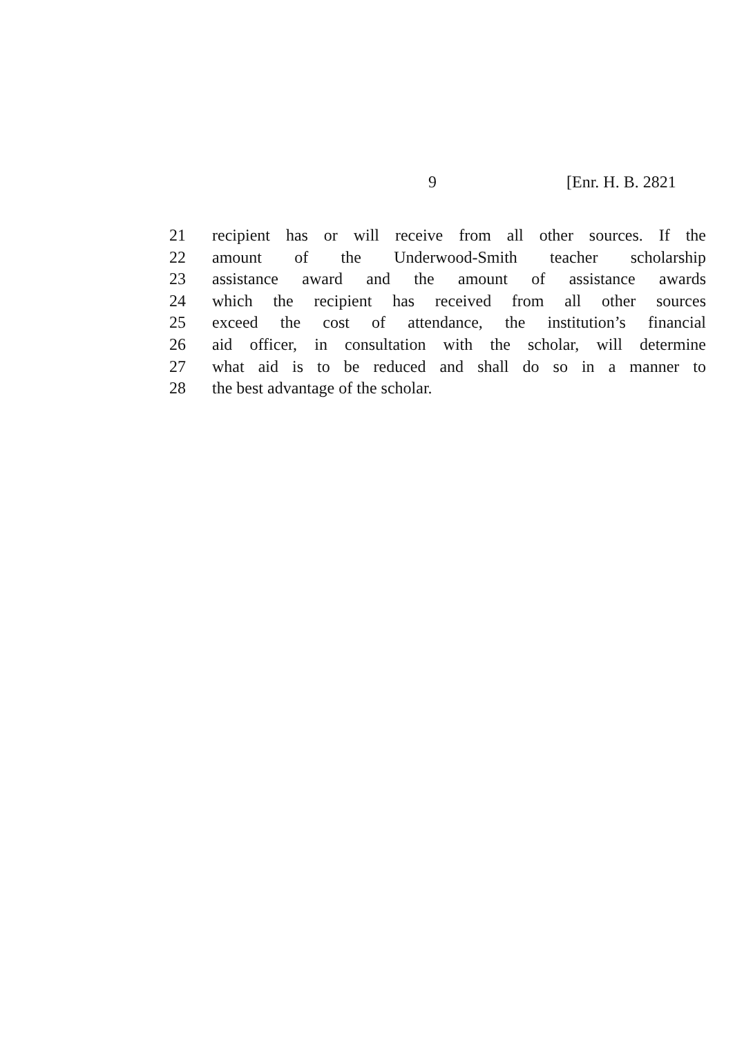9 [Enr. H. B. 2821
21 recipient has or will receive from all other sources. If the
22 amount of the Underwood-Smith teacher scholarship
23 assistance award and the amount of assistance awards
24 which the recipient has received from all other sources
25 exceed the cost of attendance, the institution’s financial
26 aid officer, in consultation with the scholar, will determine
27 what aid is to be reduced and shall do so in a manner to
28 the best advantage of the scholar.